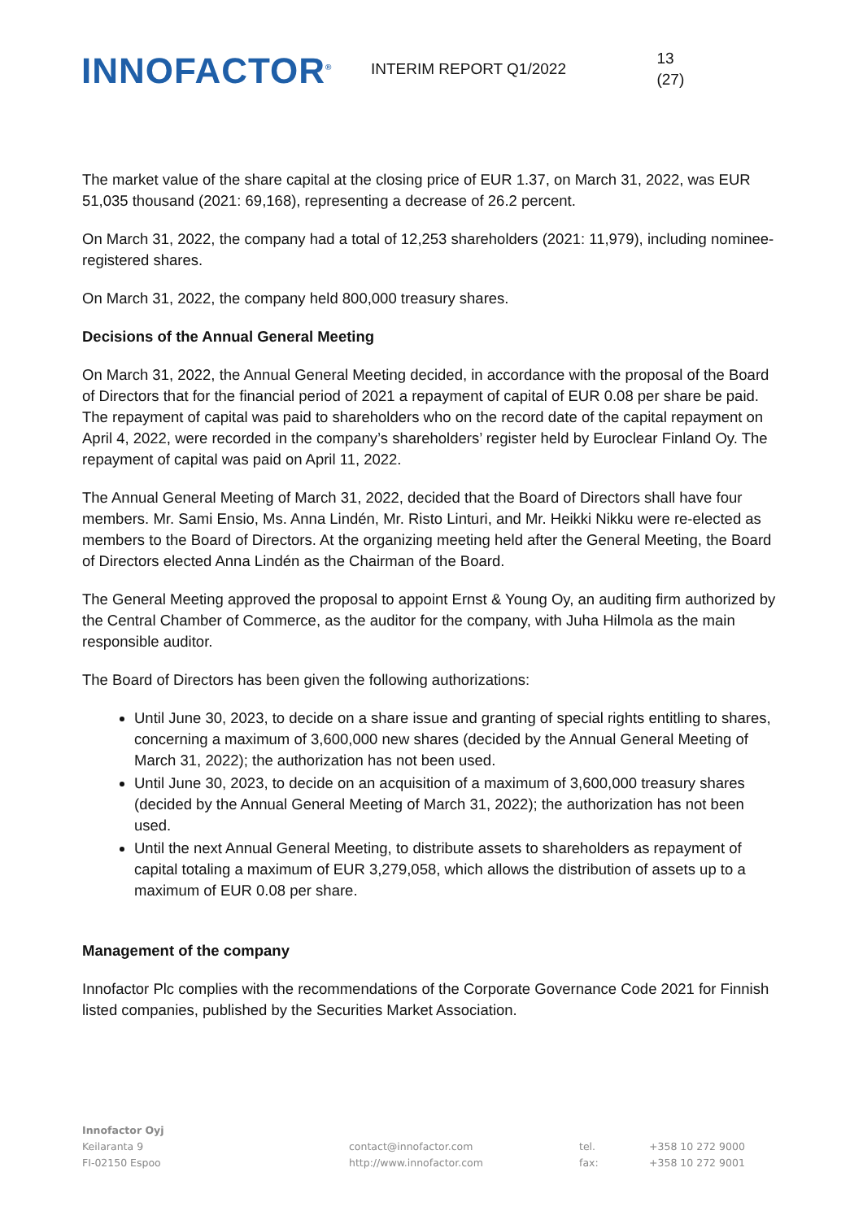INNOFACTOR<sup>®</sup>
INTERIM REPORT Q1/2022 13 (27)
The market value of the share capital at the closing price of EUR 1.37, on March 31, 2022, was EUR 51,035 thousand (2021: 69,168), representing a decrease of 26.2 percent.
On March 31, 2022, the company had a total of 12,253 shareholders (2021: 11,979), including nominee-registered shares.
On March 31, 2022, the company held 800,000 treasury shares.
Decisions of the Annual General Meeting
On March 31, 2022, the Annual General Meeting decided, in accordance with the proposal of the Board of Directors that for the financial period of 2021 a repayment of capital of EUR 0.08 per share be paid. The repayment of capital was paid to shareholders who on the record date of the capital repayment on April 4, 2022, were recorded in the company’s shareholders’ register held by Euroclear Finland Oy. The repayment of capital was paid on April 11, 2022.
The Annual General Meeting of March 31, 2022, decided that the Board of Directors shall have four members. Mr. Sami Ensio, Ms. Anna Lindén, Mr. Risto Linturi, and Mr. Heikki Nikku were re-elected as members to the Board of Directors. At the organizing meeting held after the General Meeting, the Board of Directors elected Anna Lindén as the Chairman of the Board.
The General Meeting approved the proposal to appoint Ernst & Young Oy, an auditing firm authorized by the Central Chamber of Commerce, as the auditor for the company, with Juha Hilmola as the main responsible auditor.
The Board of Directors has been given the following authorizations:
Until June 30, 2023, to decide on a share issue and granting of special rights entitling to shares, concerning a maximum of 3,600,000 new shares (decided by the Annual General Meeting of March 31, 2022); the authorization has not been used.
Until June 30, 2023, to decide on an acquisition of a maximum of 3,600,000 treasury shares (decided by the Annual General Meeting of March 31, 2022); the authorization has not been used.
Until the next Annual General Meeting, to distribute assets to shareholders as repayment of capital totaling a maximum of EUR 3,279,058, which allows the distribution of assets up to a maximum of EUR 0.08 per share.
Management of the company
Innofactor Plc complies with the recommendations of the Corporate Governance Code 2021 for Finnish listed companies, published by the Securities Market Association.
Innofactor Oyj
Keilaranta 9
FI-02150 Espoo
contact@innofactor.com
http://www.innofactor.com
tel.
fax:
+358 10 272 9000
+358 10 272 9001